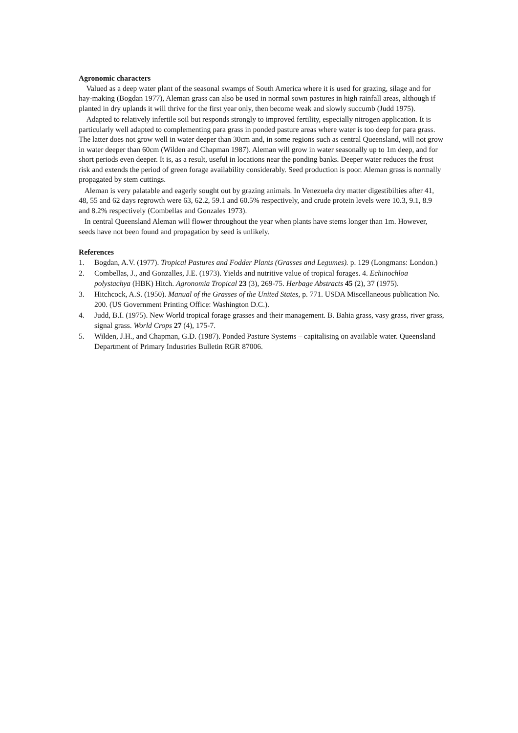Agronomic characters
Valued as a deep water plant of the seasonal swamps of South America where it is used for grazing, silage and for hay-making (Bogdan 1977), Aleman grass can also be used in normal sown pastures in high rainfall areas, although if planted in dry uplands it will thrive for the first year only, then become weak and slowly succumb (Judd 1975).
Adapted to relatively infertile soil but responds strongly to improved fertility, especially nitrogen application. It is particularly well adapted to complementing para grass in ponded pasture areas where water is too deep for para grass. The latter does not grow well in water deeper than 30cm and, in some regions such as central Queensland, will not grow in water deeper than 60cm (Wilden and Chapman 1987). Aleman will grow in water seasonally up to 1m deep, and for short periods even deeper. It is, as a result, useful in locations near the ponding banks. Deeper water reduces the frost risk and extends the period of green forage availability considerably. Seed production is poor. Aleman grass is normally propagated by stem cuttings.
Aleman is very palatable and eagerly sought out by grazing animals. In Venezuela dry matter digestibilties after 41, 48, 55 and 62 days regrowth were 63, 62.2, 59.1 and 60.5% respectively, and crude protein levels were 10.3, 9.1, 8.9 and 8.2% respectively (Combellas and Gonzales 1973).
In central Queensland Aleman will flower throughout the year when plants have stems longer than 1m. However, seeds have not been found and propagation by seed is unlikely.
References
1. Bogdan, A.V. (1977). Tropical Pastures and Fodder Plants (Grasses and Legumes). p. 129 (Longmans: London.)
2. Combellas, J., and Gonzalles, J.E. (1973). Yields and nutritive value of tropical forages. 4. Echinochloa polystachya (HBK) Hitch. Agronomia Tropical 23 (3), 269-75. Herbage Abstracts 45 (2), 37 (1975).
3. Hitchcock, A.S. (1950). Manual of the Grasses of the United States, p. 771. USDA Miscellaneous publication No. 200. (US Government Printing Office: Washington D.C.).
4. Judd, B.I. (1975). New World tropical forage grasses and their management. B. Bahia grass, vasy grass, river grass, signal grass. World Crops 27 (4), 175-7.
5. Wilden, J.H., and Chapman, G.D. (1987). Ponded Pasture Systems – capitalising on available water. Queensland Department of Primary Industries Bulletin RGR 87006.